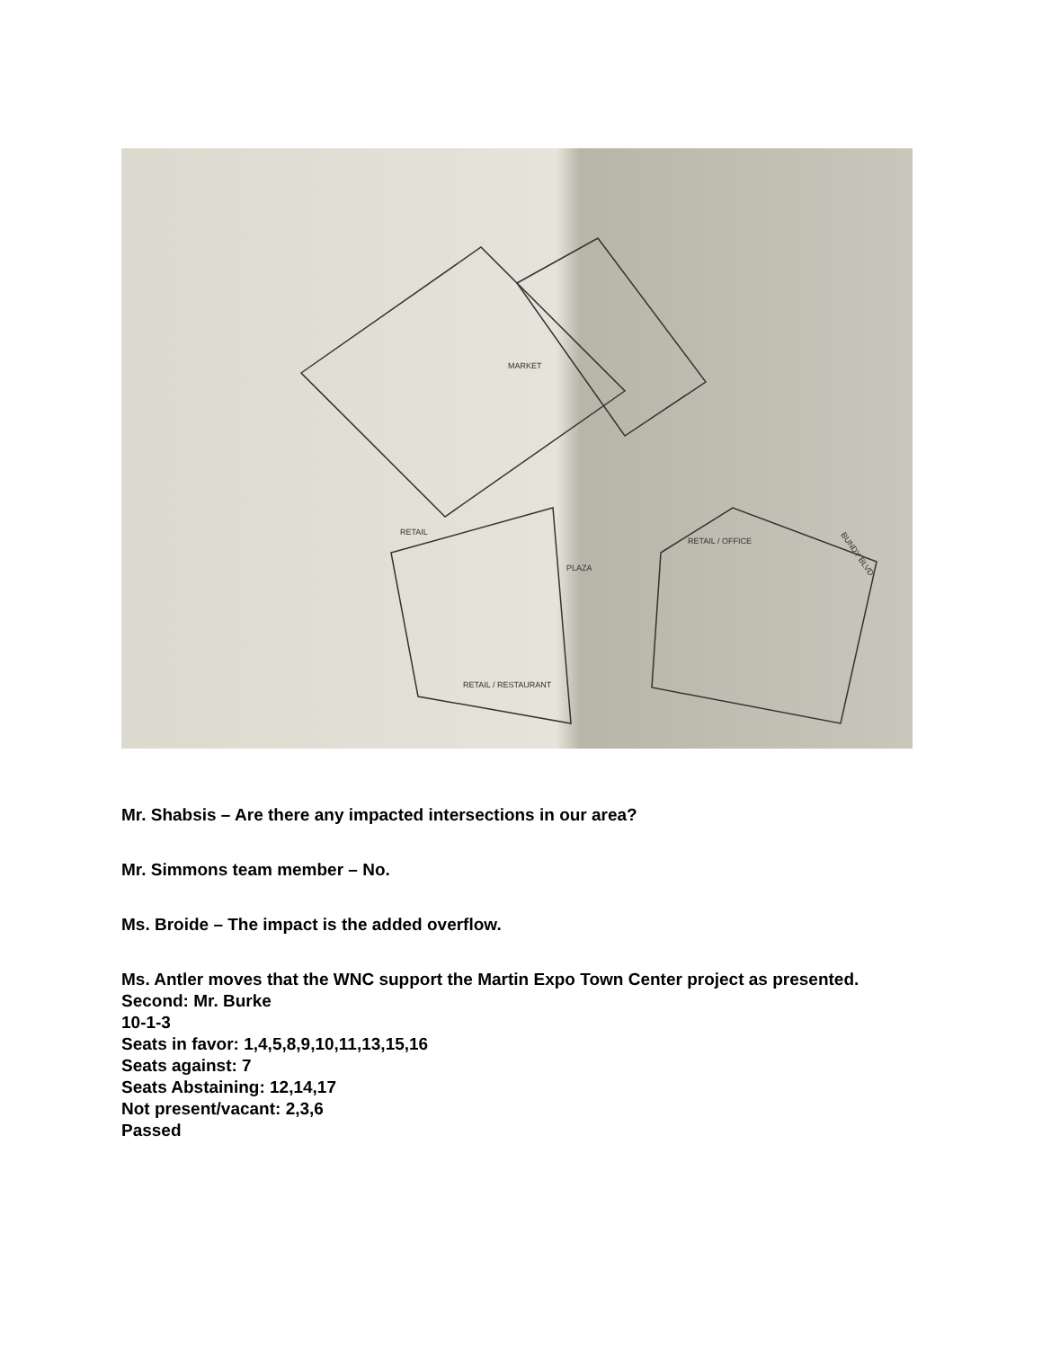MARKET
RETAIL
PLAZA
RETAIL / OFFICE
RETAIL / RESTAURANT
BUNDY BLVD
Mr. Shabsis – Are there any impacted intersections in our area?
Mr. Simmons team member – No.
Ms. Broide – The impact is the added overflow.
Ms. Antler moves that the WNC support the Martin Expo Town Center project as presented.
Second: Mr. Burke
10-1-3
Seats in favor: 1,4,5,8,9,10,11,13,15,16
Seats against: 7
Seats Abstaining: 12,14,17
Not present/vacant: 2,3,6
Passed